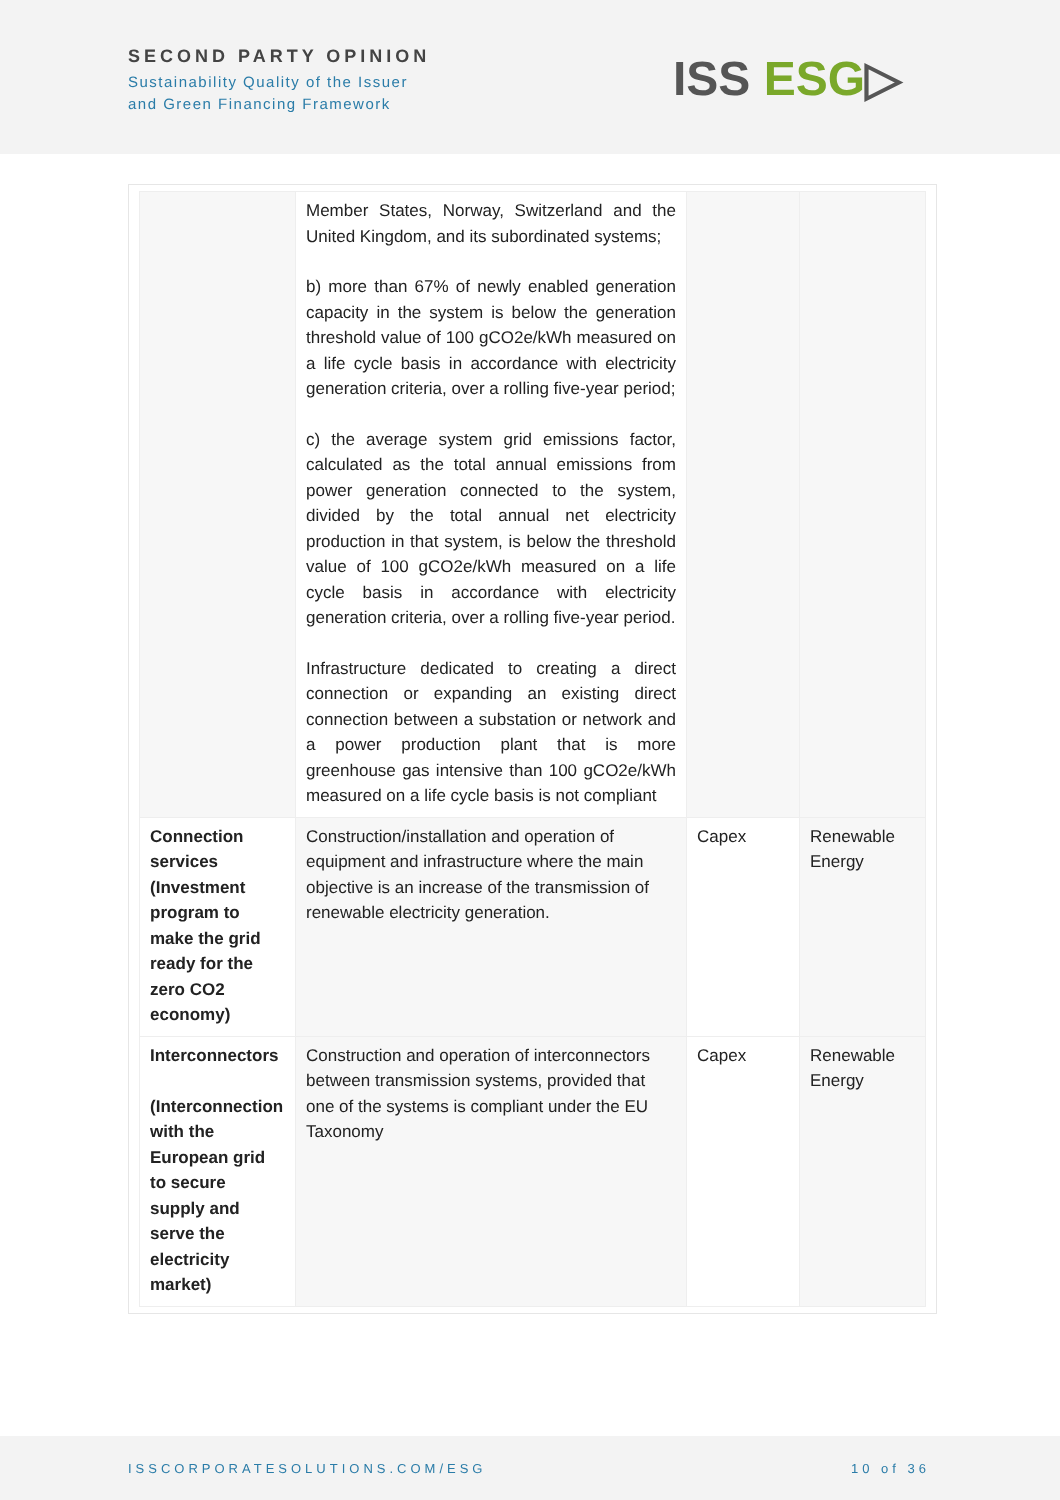SECOND PARTY OPINION
Sustainability Quality of the Issuer
and Green Financing Framework
ISS ESG▷
| | Member States, Norway, Switzerland and the United Kingdom, and its subordinated systems; b) more than 67% of newly enabled generation capacity in the system is below the generation threshold value of 100 gCO2e/kWh measured on a life cycle basis in accordance with electricity generation criteria, over a rolling five-year period; c) the average system grid emissions factor, calculated as the total annual emissions from power generation connected to the system, divided by the total annual net electricity production in that system, is below the threshold value of 100 gCO2e/kWh measured on a life cycle basis in accordance with electricity generation criteria, over a rolling five-year period. Infrastructure dedicated to creating a direct connection or expanding an existing direct connection between a substation or network and a power production plant that is more greenhouse gas intensive than 100 gCO2e/kWh measured on a life cycle basis is not compliant | | |
| Connection services (Investment program to make the grid ready for the zero CO2 economy) | Construction/installation and operation of equipment and infrastructure where the main objective is an increase of the transmission of renewable electricity generation. | Capex | Renewable Energy |
| Interconnectors (Interconnection with the European grid to secure supply and serve the electricity market) | Construction and operation of interconnectors between transmission systems, provided that one of the systems is compliant under the EU Taxonomy | Capex | Renewable Energy |
ISSCORPORATESOLUTIONS.COM/ESG 10 of 36